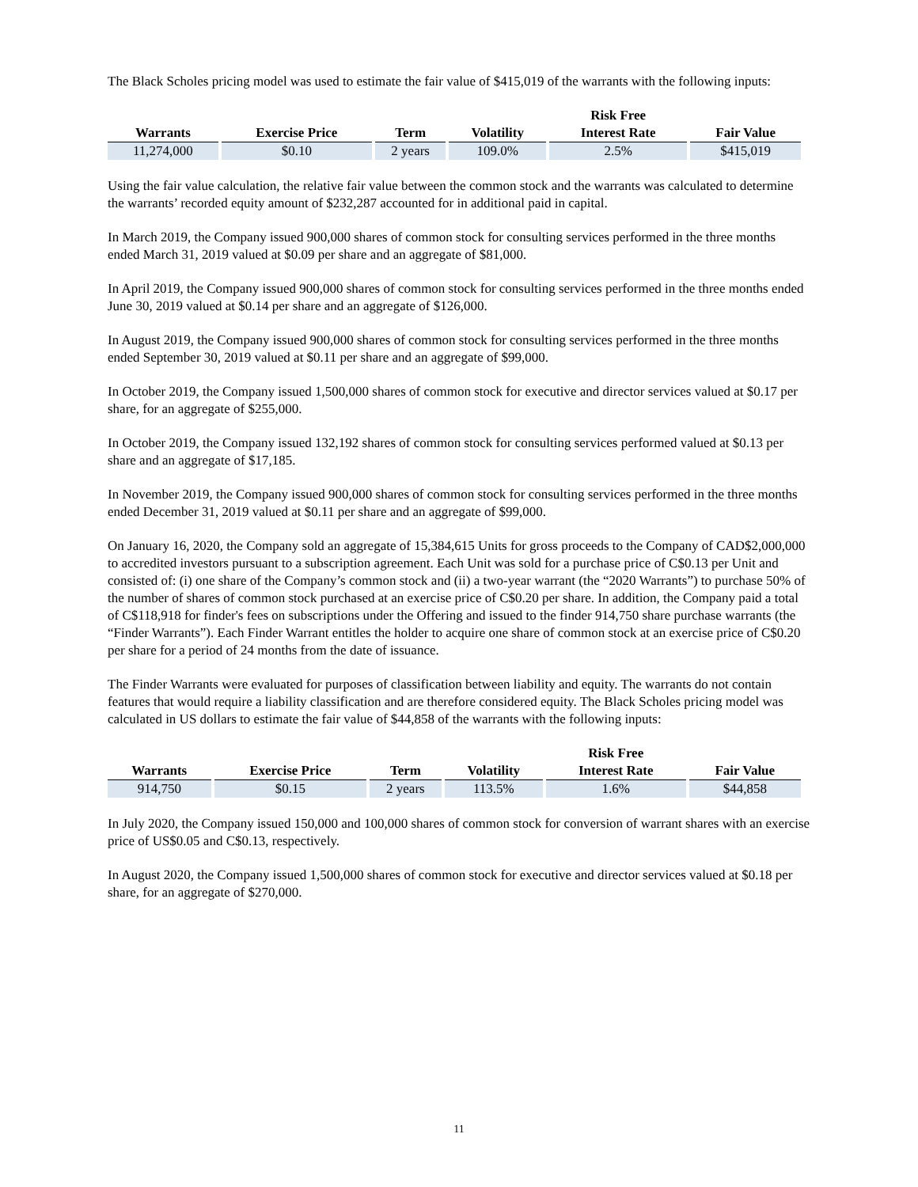The Black Scholes pricing model was used to estimate the fair value of $415,019 of the warrants with the following inputs:
| Warrants | Exercise Price | Term | Volatility | Risk Free Interest Rate | Fair Value |
| --- | --- | --- | --- | --- | --- |
| 11,274,000 | $0.10 | 2 years | 109.0% | 2.5% | $415,019 |
Using the fair value calculation, the relative fair value between the common stock and the warrants was calculated to determine the warrants’ recorded equity amount of $232,287 accounted for in additional paid in capital.
In March 2019, the Company issued 900,000 shares of common stock for consulting services performed in the three months ended March 31, 2019 valued at $0.09 per share and an aggregate of $81,000.
In April 2019, the Company issued 900,000 shares of common stock for consulting services performed in the three months ended June 30, 2019 valued at $0.14 per share and an aggregate of $126,000.
In August 2019, the Company issued 900,000 shares of common stock for consulting services performed in the three months ended September 30, 2019 valued at $0.11 per share and an aggregate of $99,000.
In October 2019, the Company issued 1,500,000 shares of common stock for executive and director services valued at $0.17 per share, for an aggregate of $255,000.
In October 2019, the Company issued 132,192 shares of common stock for consulting services performed valued at $0.13 per share and an aggregate of $17,185.
In November 2019, the Company issued 900,000 shares of common stock for consulting services performed in the three months ended December 31, 2019 valued at $0.11 per share and an aggregate of $99,000.
On January 16, 2020, the Company sold an aggregate of 15,384,615 Units for gross proceeds to the Company of CAD$2,000,000 to accredited investors pursuant to a subscription agreement. Each Unit was sold for a purchase price of C$0.13 per Unit and consisted of: (i) one share of the Company’s common stock and (ii) a two-year warrant (the “2020 Warrants”) to purchase 50% of the number of shares of common stock purchased at an exercise price of C$0.20 per share. In addition, the Company paid a total of C$118,918 for finder's fees on subscriptions under the Offering and issued to the finder 914,750 share purchase warrants (the “Finder Warrants”). Each Finder Warrant entitles the holder to acquire one share of common stock at an exercise price of C$0.20 per share for a period of 24 months from the date of issuance.
The Finder Warrants were evaluated for purposes of classification between liability and equity. The warrants do not contain features that would require a liability classification and are therefore considered equity. The Black Scholes pricing model was calculated in US dollars to estimate the fair value of $44,858 of the warrants with the following inputs:
| Warrants | Exercise Price | Term | Volatility | Risk Free Interest Rate | Fair Value |
| --- | --- | --- | --- | --- | --- |
| 914,750 | $0.15 | 2 years | 113.5% | 1.6% | $44,858 |
In July 2020, the Company issued 150,000 and 100,000 shares of common stock for conversion of warrant shares with an exercise price of US$0.05 and C$0.13, respectively.
In August 2020, the Company issued 1,500,000 shares of common stock for executive and director services valued at $0.18 per share, for an aggregate of $270,000.
11